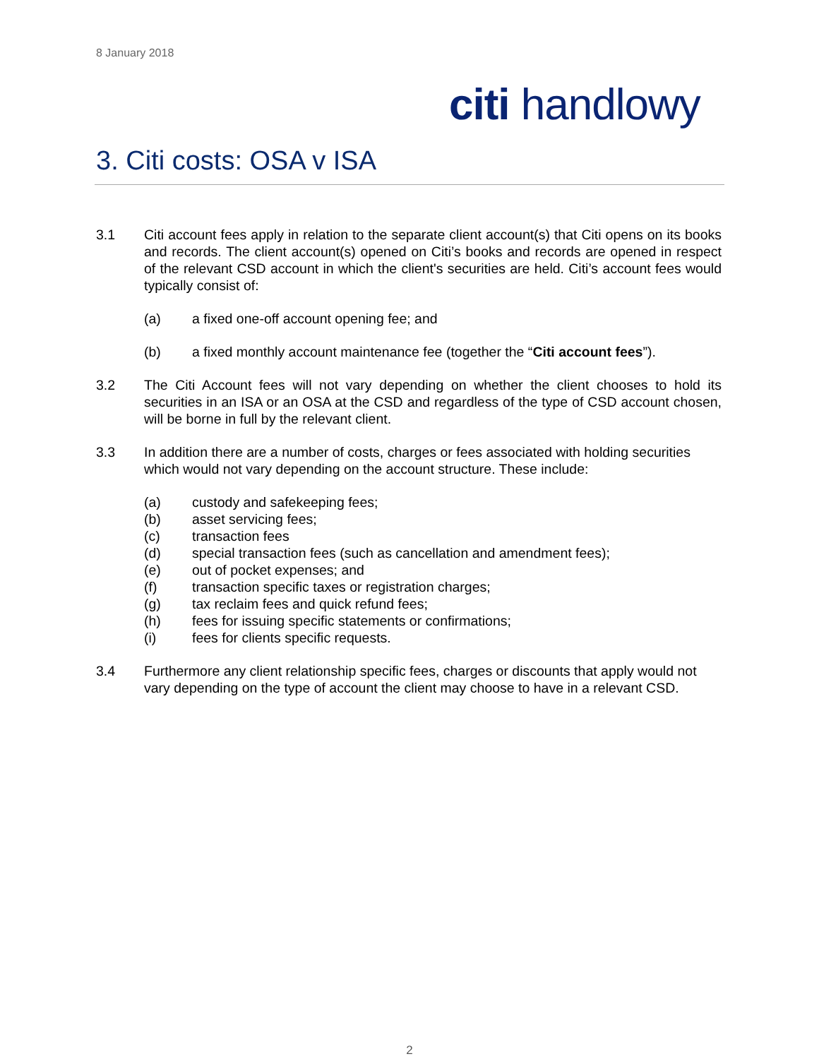8 January 2018
citi handlowy
3. Citi costs: OSA v ISA
3.1 Citi account fees apply in relation to the separate client account(s) that Citi opens on its books and records. The client account(s) opened on Citi’s books and records are opened in respect of the relevant CSD account in which the client's securities are held. Citi’s account fees would typically consist of:
(a) a fixed one-off account opening fee; and
(b) a fixed monthly account maintenance fee (together the “Citi account fees”).
3.2 The Citi Account fees will not vary depending on whether the client chooses to hold its securities in an ISA or an OSA at the CSD and regardless of the type of CSD account chosen, will be borne in full by the relevant client.
3.3 In addition there are a number of costs, charges or fees associated with holding securities which would not vary depending on the account structure. These include:
(a) custody and safekeeping fees;
(b) asset servicing fees;
(c) transaction fees
(d) special transaction fees (such as cancellation and amendment fees);
(e) out of pocket expenses; and
(f) transaction specific taxes or registration charges;
(g) tax reclaim fees and quick refund fees;
(h) fees for issuing specific statements or confirmations;
(i) fees for clients specific requests.
3.4 Furthermore any client relationship specific fees, charges or discounts that apply would not vary depending on the type of account the client may choose to have in a relevant CSD.
2